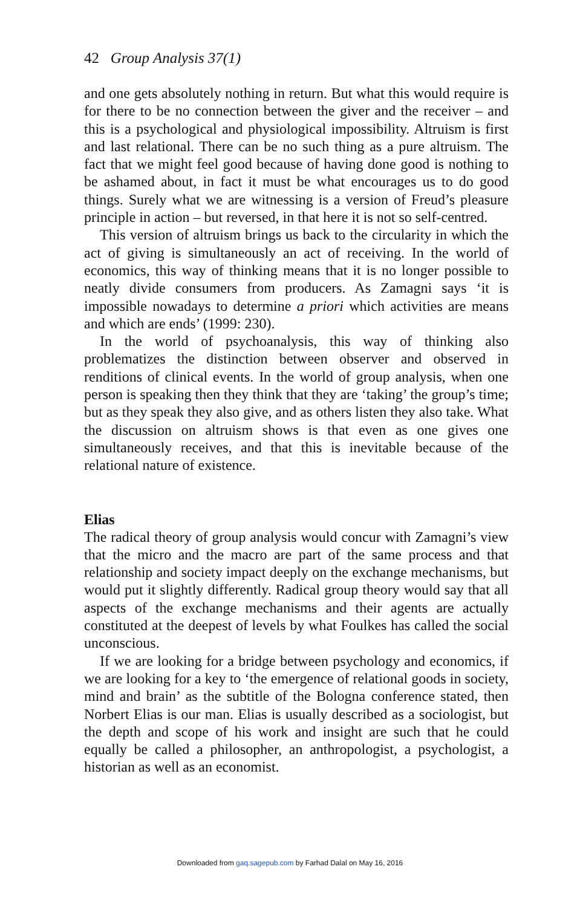42 Group Analysis 37(1)
and one gets absolutely nothing in return. But what this would require is for there to be no connection between the giver and the receiver – and this is a psychological and physiological impossibility. Altruism is first and last relational. There can be no such thing as a pure altruism. The fact that we might feel good because of having done good is nothing to be ashamed about, in fact it must be what encourages us to do good things. Surely what we are witnessing is a version of Freud’s pleasure principle in action – but reversed, in that here it is not so self-centred.
This version of altruism brings us back to the circularity in which the act of giving is simultaneously an act of receiving. In the world of economics, this way of thinking means that it is no longer possible to neatly divide consumers from producers. As Zamagni says ‘it is impossible nowadays to determine a priori which activities are means and which are ends’ (1999: 230).
In the world of psychoanalysis, this way of thinking also problematizes the distinction between observer and observed in renditions of clinical events. In the world of group analysis, when one person is speaking then they think that they are ‘taking’ the group’s time; but as they speak they also give, and as others listen they also take. What the discussion on altruism shows is that even as one gives one simultaneously receives, and that this is inevitable because of the relational nature of existence.
Elias
The radical theory of group analysis would concur with Zamagni’s view that the micro and the macro are part of the same process and that relationship and society impact deeply on the exchange mechanisms, but would put it slightly differently. Radical group theory would say that all aspects of the exchange mechanisms and their agents are actually constituted at the deepest of levels by what Foulkes has called the social unconscious.
If we are looking for a bridge between psychology and economics, if we are looking for a key to ‘the emergence of relational goods in society, mind and brain’ as the subtitle of the Bologna conference stated, then Norbert Elias is our man. Elias is usually described as a sociologist, but the depth and scope of his work and insight are such that he could equally be called a philosopher, an anthropologist, a psychologist, a historian as well as an economist.
Downloaded from gaq.sagepub.com by Farhad Dalal on May 16, 2016